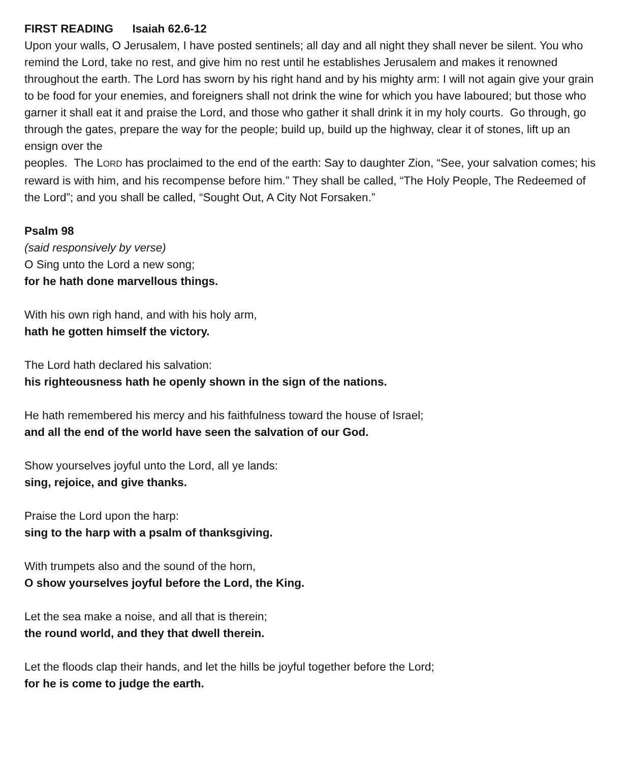FIRST READING Isaiah 62.6-12
Upon your walls, O Jerusalem, I have posted sentinels; all day and all night they shall never be silent. You who remind the Lord, take no rest, and give him no rest until he establishes Jerusalem and makes it renowned throughout the earth. The Lord has sworn by his right hand and by his mighty arm: I will not again give your grain to be food for your enemies, and foreigners shall not drink the wine for which you have laboured; but those who garner it shall eat it and praise the Lord, and those who gather it shall drink it in my holy courts. Go through, go through the gates, prepare the way for the people; build up, build up the highway, clear it of stones, lift up an ensign over the
peoples. The LORD has proclaimed to the end of the earth: Say to daughter Zion, “See, your salvation comes; his reward is with him, and his recompense before him.” They shall be called, “The Holy People, The Redeemed of the Lord”; and you shall be called, “Sought Out, A City Not Forsaken.”
Psalm 98
(said responsively by verse)
O Sing unto the Lord a new song;
for he hath done marvellous things.
With his own righ hand, and with his holy arm,
hath he gotten himself the victory.
The Lord hath declared his salvation:
his righteousness hath he openly shown in the sign of the nations.
He hath remembered his mercy and his faithfulness toward the house of Israel;
and all the end of the world have seen the salvation of our God.
Show yourselves joyful unto the Lord, all ye lands:
sing, rejoice, and give thanks.
Praise the Lord upon the harp:
sing to the harp with a psalm of thanksgiving.
With trumpets also and the sound of the horn,
O show yourselves joyful before the Lord, the King.
Let the sea make a noise, and all that is therein;
the round world, and they that dwell therein.
Let the floods clap their hands, and let the hills be joyful together before the Lord;
for he is come to judge the earth.